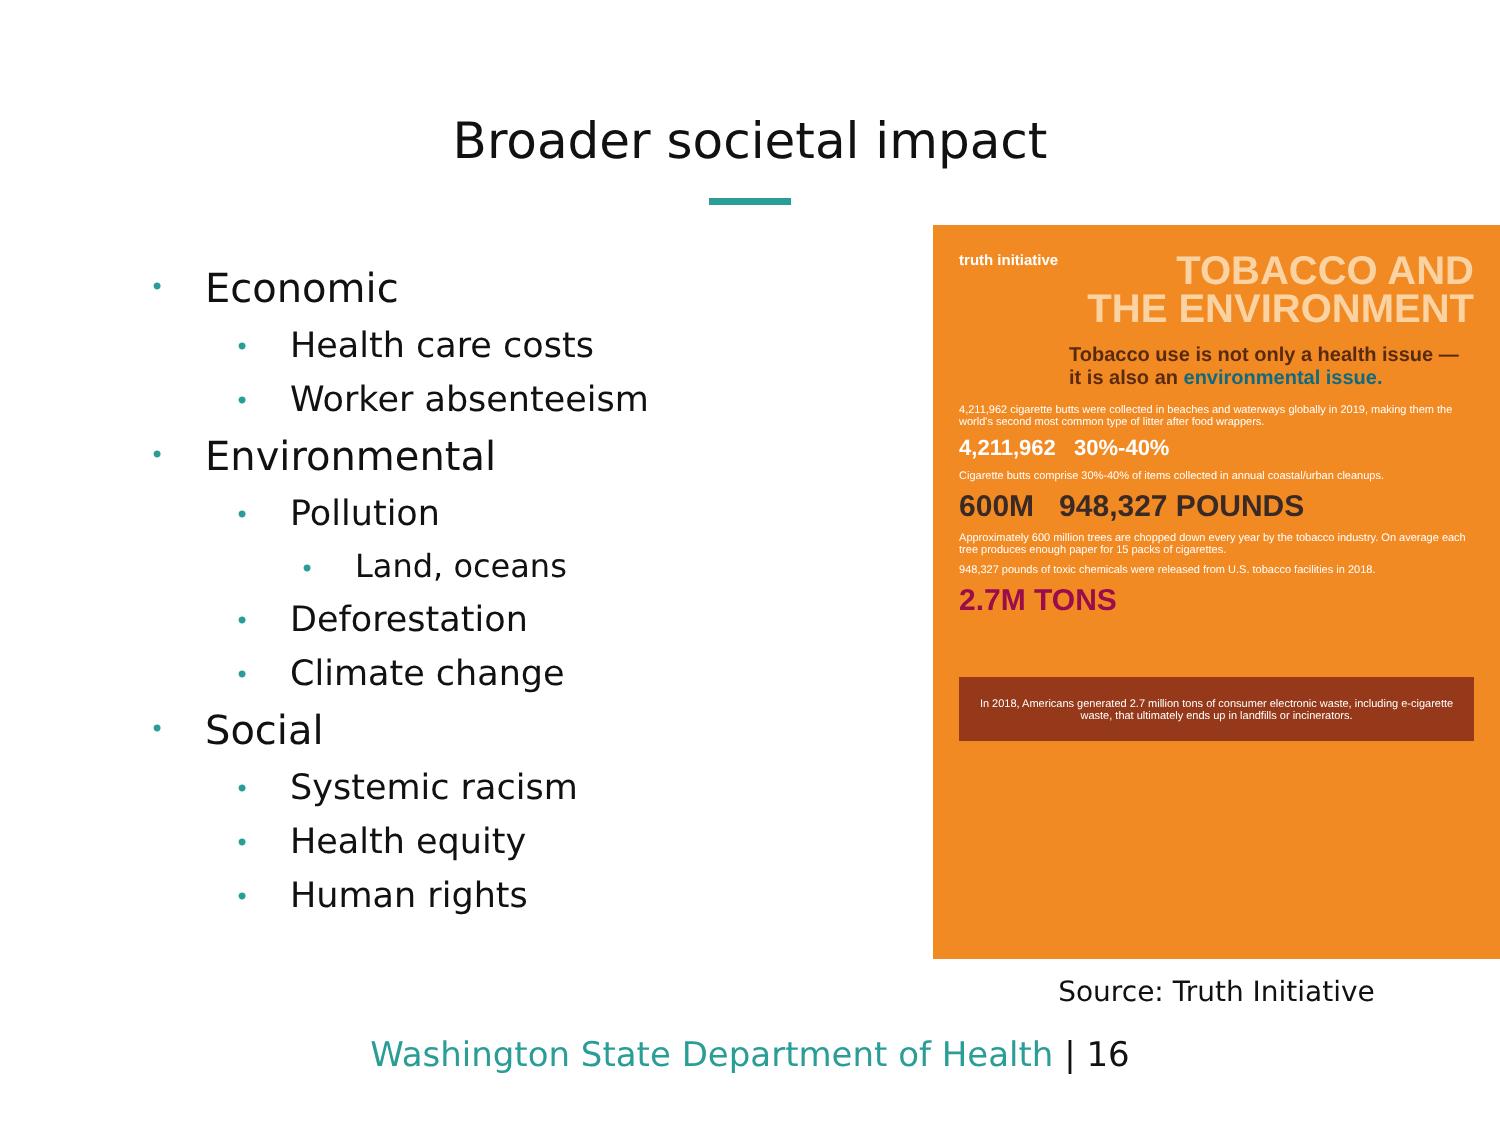Broader societal impact
• Economic
• Health care costs
• Worker absenteeism
• Environmental
• Pollution
• Land, oceans
• Deforestation
• Climate change
• Social
• Systemic racism
• Health equity
• Human rights
truth initiative
TOBACCO AND
THE ENVIRONMENT
Tobacco use is not only a health issue — it is also an environmental issue.
4,211,962 cigarette butts were collected in beaches and waterways globally in 2019, making them the world's second most common type of litter after food wrappers.
4,211,962 30%-40%
Cigarette butts comprise 30%-40% of items collected in annual coastal/urban cleanups.
600M 948,327 POUNDS
Approximately 600 million trees are chopped down every year by the tobacco industry. On average each tree produces enough paper for 15 packs of cigarettes.
948,327 pounds of toxic chemicals were released from U.S. tobacco facilities in 2018.
2.7M TONS
In 2018, Americans generated 2.7 million tons of consumer electronic waste, including e-cigarette waste, that ultimately ends up in landfills or incinerators.
Source: Truth Initiative
Washington State Department of Health | 16